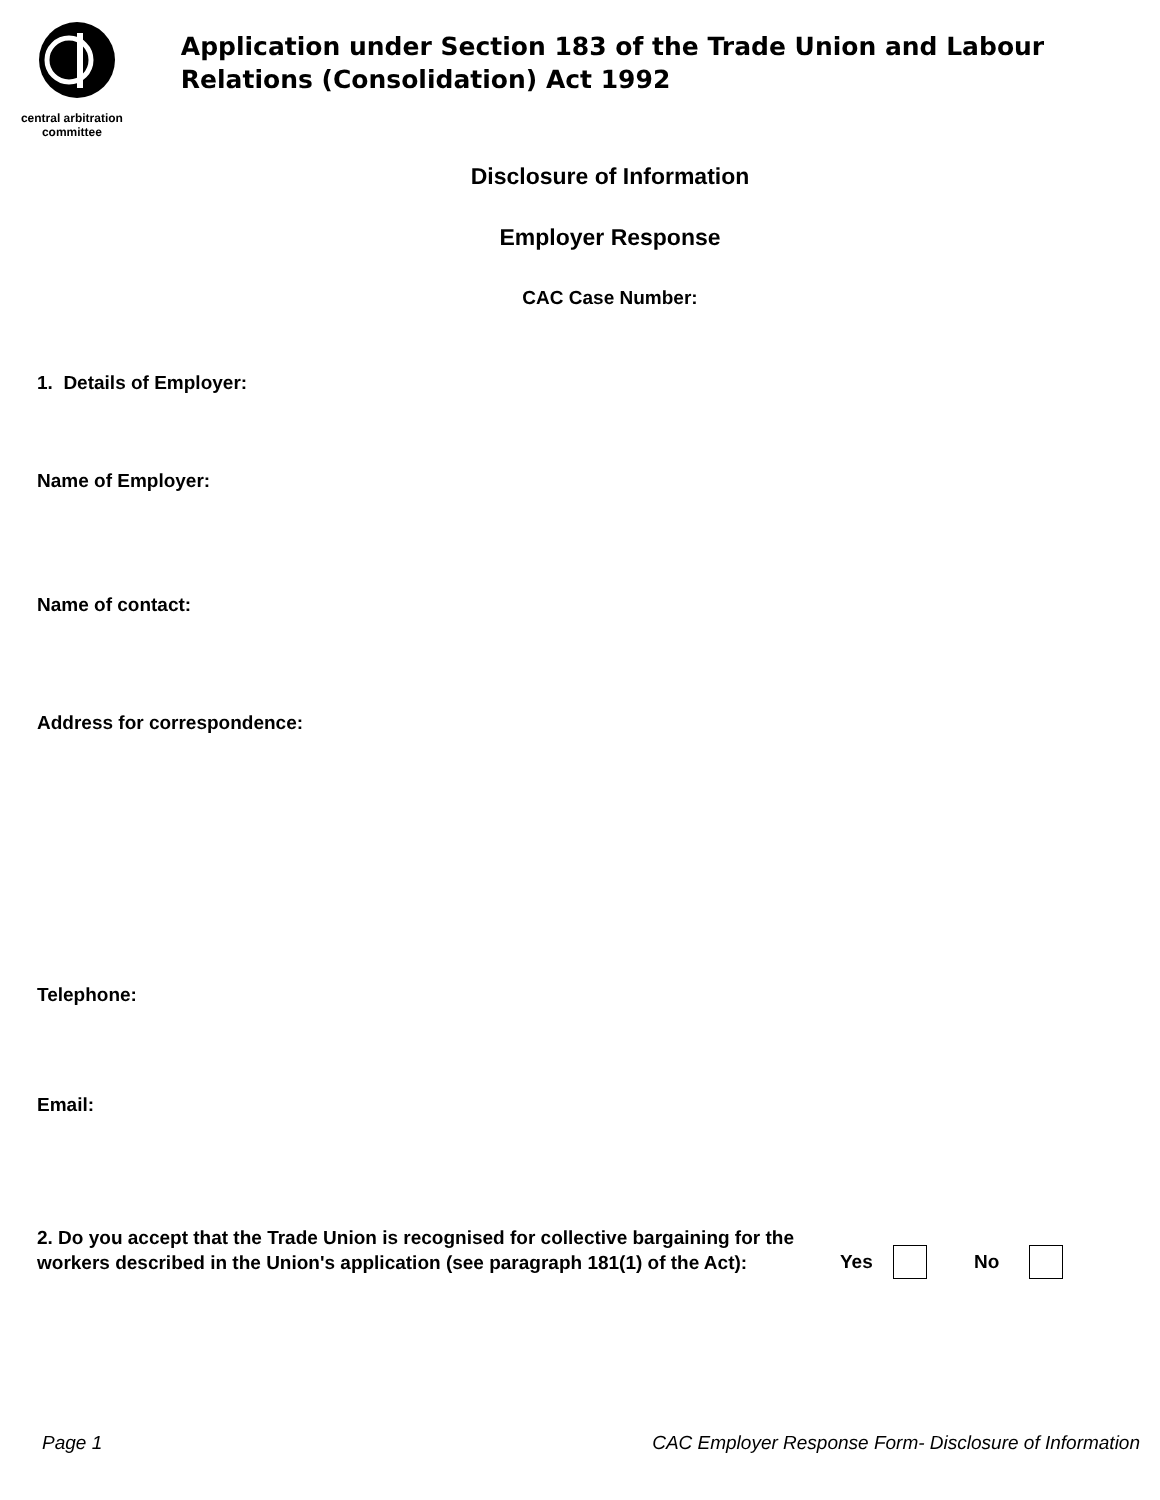central arbitration
committee
Application under Section 183 of the Trade Union and Labour Relations (Consolidation) Act 1992
Disclosure of Information
Employer Response
CAC Case Number:
1. Details of Employer:
Name of Employer:
Name of contact:
Address for correspondence:
Telephone:
Email:
2. Do you accept that the Trade Union is recognised for collective bargaining for the workers described in the Union's application (see paragraph 181(1) of the Act):
Yes No
Page 1
CAC Employer Response Form- Disclosure of Information